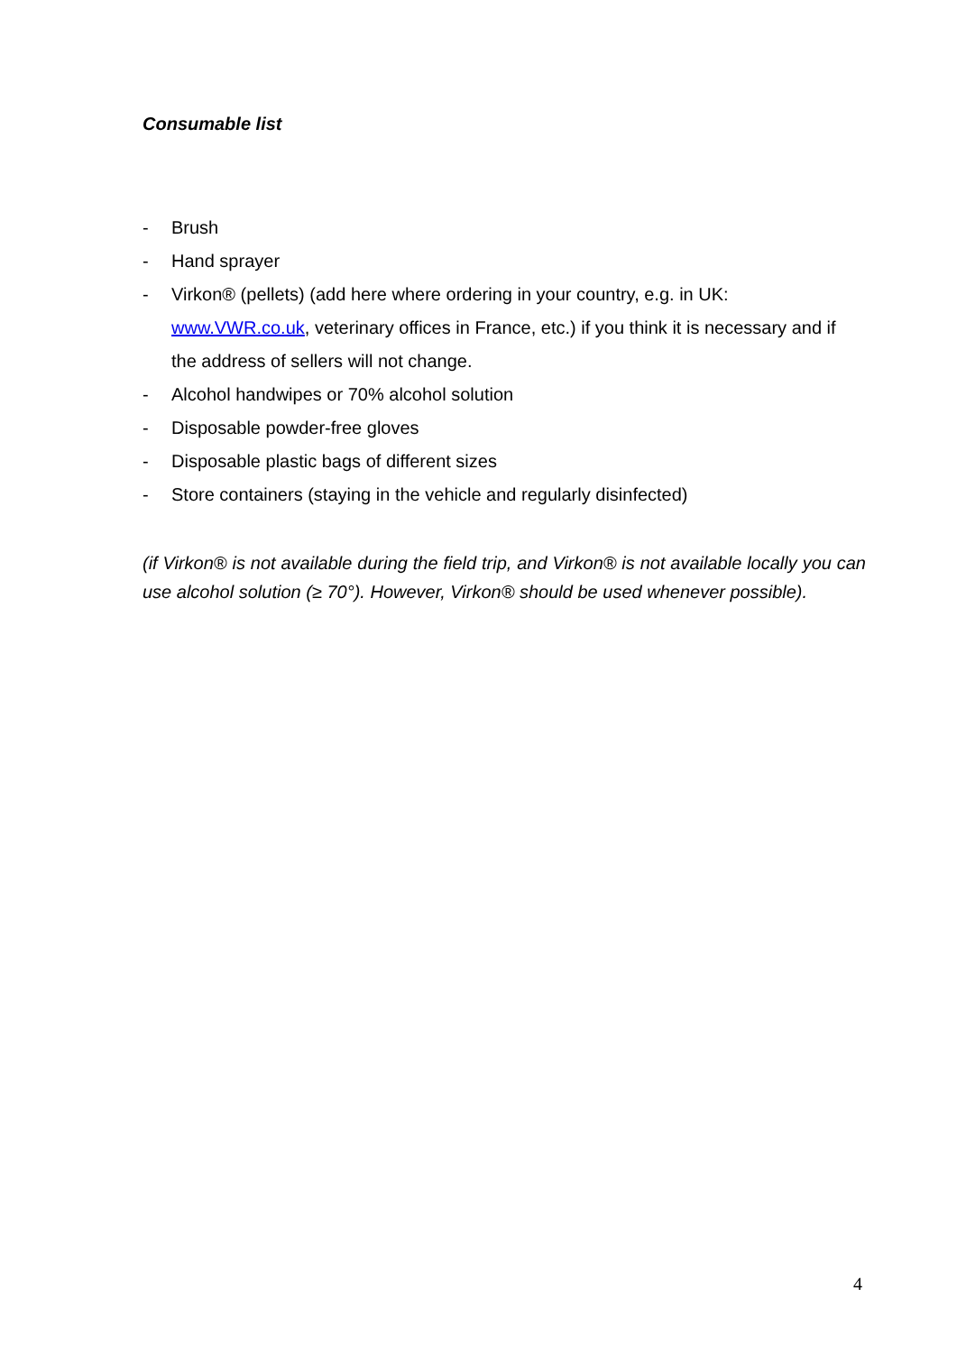Consumable list
- Brush
- Hand sprayer
- Virkon® (pellets) (add here where ordering in your country, e.g. in UK: www.VWR.co.uk, veterinary offices in France, etc.) if you think it is necessary and if the address of sellers will not change.
- Alcohol handwipes or 70% alcohol solution
- Disposable powder-free gloves
- Disposable plastic bags of different sizes
- Store containers (staying in the vehicle and regularly disinfected)
(if Virkon® is not available during the field trip, and Virkon® is not available locally you can use alcohol solution (≥ 70°). However, Virkon® should be used whenever possible).
4